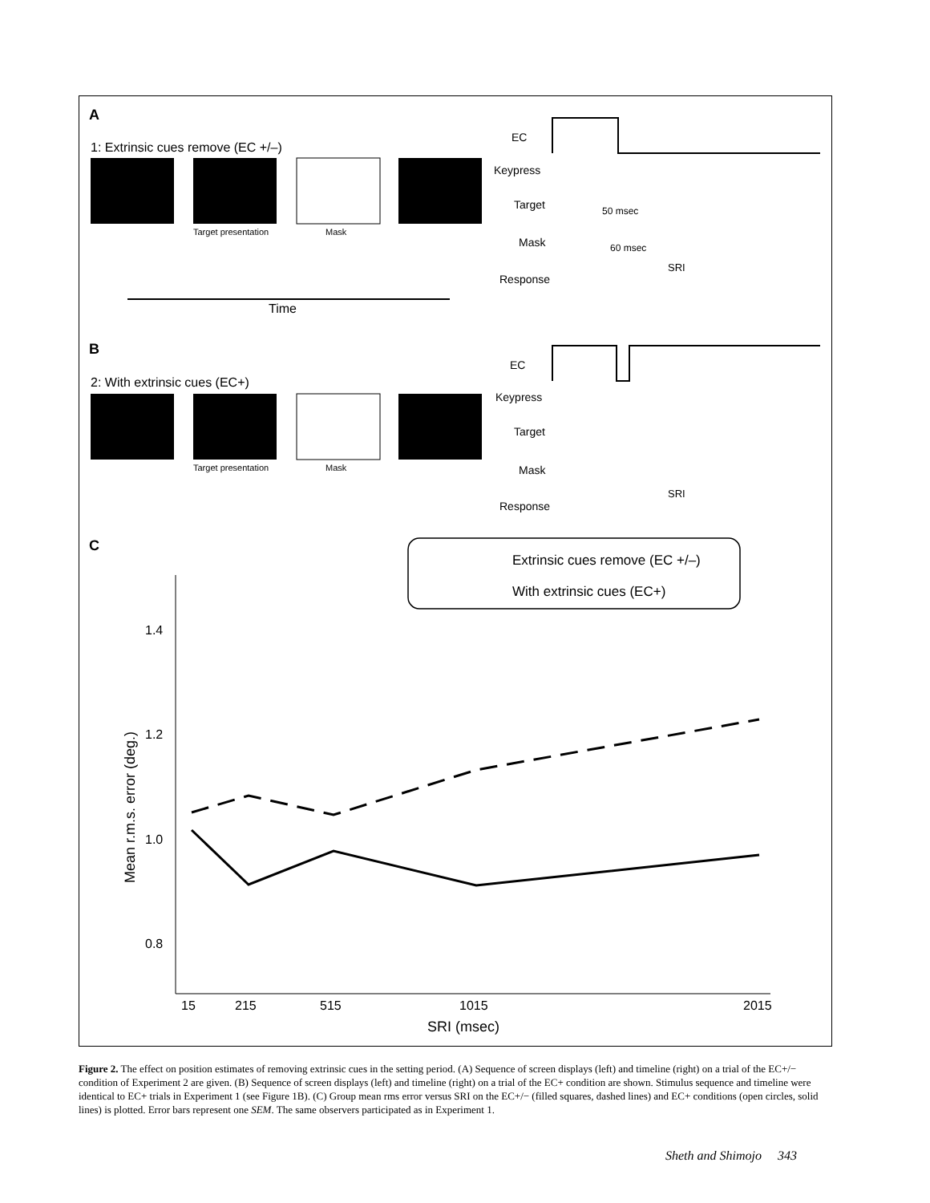A
1: Extrinsic cues remove (EC +/–)
Target presentation
Mask
Time
EC
Keypress
Target
Mask
Response
SRI
50 msec
60 msec
B
2: With extrinsic cues (EC+)
Target presentation
Mask
EC
Keypress
Target
Mask
Response
SRI
C
Extrinsic cues remove (EC +/–)
With extrinsic cues (EC+)
1.4
1.2
1.0
0.8
15
215
515
1015
2015
SRI (msec)
Mean r.m.s. error (deg.)
Figure 2. The effect on position estimates of removing extrinsic cues in the setting period. (A) Sequence of screen displays (left) and timeline (right) on a trial of the EC+/− condition of Experiment 2 are given. (B) Sequence of screen displays (left) and timeline (right) on a trial of the EC+ condition are shown. Stimulus sequence and timeline were identical to EC+ trials in Experiment 1 (see Figure 1B). (C) Group mean rms error versus SRI on the EC+/− (filled squares, dashed lines) and EC+ conditions (open circles, solid lines) is plotted. Error bars represent one SEM. The same observers participated as in Experiment 1.
Sheth and Shimojo 343